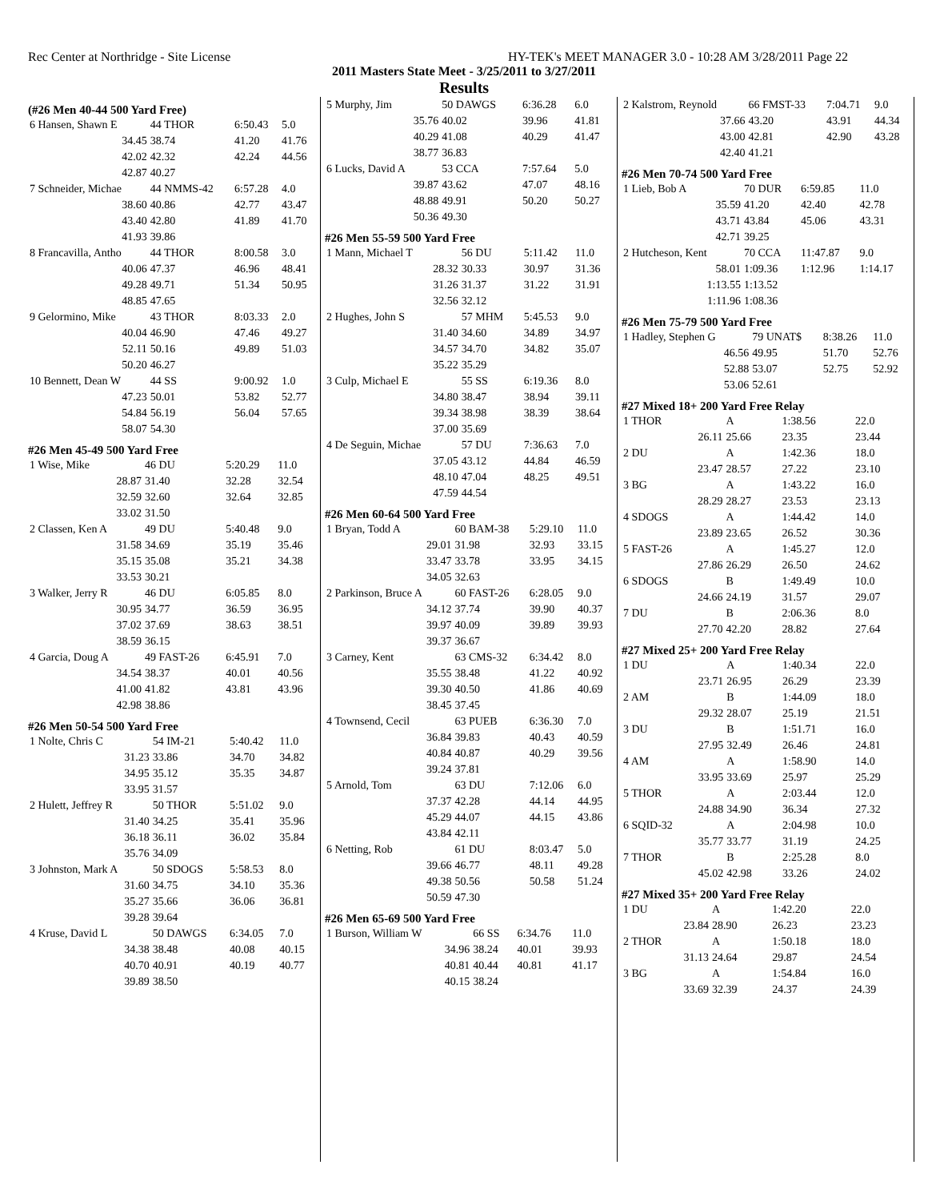Rec Center at Northridge - Site License HY-TEK's MEET MANAGER 3.0 - 10:28 AM 3/28/2011 Page 22
2011 Masters State Meet - 3/25/2011 to 3/27/2011
Results
(#26 Men 40-44 500 Yard Free)
| 6 Hansen, Shawn E | 44 THOR | 6:50.43 | 5.0 |
| 34.45 | 38.74 | 41.20 | 41.76 |
| 42.02 | 42.32 | 42.24 | 44.56 |
| 42.87 | 40.27 | | |
| 7 Schneider, Michae | 44 NMMS-42 | 6:57.28 | 4.0 |
| 38.60 | 40.86 | 42.77 | 43.47 |
| 43.40 | 42.80 | 41.89 | 41.70 |
| 41.93 | 39.86 | | |
| 8 Francavilla, Antho | 44 THOR | 8:00.58 | 3.0 |
| 40.06 | 47.37 | 46.96 | 48.41 |
| 49.28 | 49.71 | 51.34 | 50.95 |
| 48.85 | 47.65 | | |
| 9 Gelormino, Mike | 43 THOR | 8:03.33 | 2.0 |
| 40.04 | 46.90 | 47.46 | 49.27 |
| 52.11 | 50.16 | 49.89 | 51.03 |
| 50.20 | 46.27 | | |
| 10 Bennett, Dean W | 44 SS | 9:00.92 | 1.0 |
| 47.23 | 50.01 | 53.82 | 52.77 |
| 54.84 | 56.19 | 56.04 | 57.65 |
| 58.07 | 54.30 | | |
#26 Men 45-49 500 Yard Free
| 1 Wise, Mike | 46 DU | 5:20.29 | 11.0 |
| 28.87 | 31.40 | 32.28 | 32.54 |
| 32.59 | 32.60 | 32.64 | 32.85 |
| 33.02 | 31.50 | | |
| 2 Classen, Ken A | 49 DU | 5:40.48 | 9.0 |
| 31.58 | 34.69 | 35.19 | 35.46 |
| 35.15 | 35.08 | 35.21 | 34.38 |
| 33.53 | 30.21 | | |
| 3 Walker, Jerry R | 46 DU | 6:05.85 | 8.0 |
| 30.95 | 34.77 | 36.59 | 36.95 |
| 37.02 | 37.69 | 38.63 | 38.51 |
| 38.59 | 36.15 | | |
| 4 Garcia, Doug A | 49 FAST-26 | 6:45.91 | 7.0 |
| 34.54 | 38.37 | 40.01 | 40.56 |
| 41.00 | 41.82 | 43.81 | 43.96 |
| 42.98 | 38.86 | | |
#26 Men 50-54 500 Yard Free
| 1 Nolte, Chris C | 54 IM-21 | 5:40.42 | 11.0 |
| 31.23 | 33.86 | 34.70 | 34.82 |
| 34.95 | 35.12 | 35.35 | 34.87 |
| 33.95 | 31.57 | | |
| 2 Hulett, Jeffrey R | 50 THOR | 5:51.02 | 9.0 |
| 31.40 | 34.25 | 35.41 | 35.96 |
| 36.18 | 36.11 | 36.02 | 35.84 |
| 35.76 | 34.09 | | |
| 3 Johnston, Mark A | 50 SDOGS | 5:58.53 | 8.0 |
| 31.60 | 34.75 | 34.10 | 35.36 |
| 35.27 | 35.66 | 36.06 | 36.81 |
| 39.28 | 39.64 | | |
| 4 Kruse, David L | 50 DAWGS | 6:34.05 | 7.0 |
| 34.38 | 38.48 | 40.08 | 40.15 |
| 40.70 | 40.91 | 40.19 | 40.77 |
| 39.89 | 38.50 | | |
| 5 Murphy, Jim | 50 DAWGS | 6:36.28 | 6.0 |
| 35.76 | 40.02 | 39.96 | 41.81 |
| 40.29 | 41.08 | 40.29 | 41.47 |
| 38.77 | 36.83 | | |
| 6 Lucks, David A | 53 CCA | 7:57.64 | 5.0 |
| 39.87 | 43.62 | 47.07 | 48.16 |
| 48.88 | 49.91 | 50.20 | 50.27 |
| 50.36 | 49.30 | | |
#26 Men 55-59 500 Yard Free
| 1 Mann, Michael T | 56 DU | 5:11.42 | 11.0 |
| 28.32 | 30.33 | 30.97 | 31.36 |
| 31.26 | 31.37 | 31.22 | 31.91 |
| 32.56 | 32.12 | | |
| 2 Hughes, John S | 57 MHM | 5:45.53 | 9.0 |
| 31.40 | 34.60 | 34.89 | 34.97 |
| 34.57 | 34.70 | 34.82 | 35.07 |
| 35.22 | 35.29 | | |
| 3 Culp, Michael E | 55 SS | 6:19.36 | 8.0 |
| 34.80 | 38.47 | 38.94 | 39.11 |
| 39.34 | 38.98 | 38.39 | 38.64 |
| 37.00 | 35.69 | | |
| 4 De Seguin, Michae | 57 DU | 7:36.63 | 7.0 |
| 37.05 | 43.12 | 44.84 | 46.59 |
| 48.10 | 47.04 | 48.25 | 49.51 |
| 47.59 | 44.54 | | |
#26 Men 60-64 500 Yard Free
| 1 Bryan, Todd A | 60 BAM-38 | 5:29.10 | 11.0 |
| 29.01 | 31.98 | 32.93 | 33.15 |
| 33.47 | 33.78 | 33.95 | 34.15 |
| 34.05 | 32.63 | | |
| 2 Parkinson, Bruce A | 60 FAST-26 | 6:28.05 | 9.0 |
| 34.12 | 37.74 | 39.90 | 40.37 |
| 39.97 | 40.09 | 39.89 | 39.93 |
| 39.37 | 36.67 | | |
| 3 Carney, Kent | 63 CMS-32 | 6:34.42 | 8.0 |
| 35.55 | 38.48 | 41.22 | 40.92 |
| 39.30 | 40.50 | 41.86 | 40.69 |
| 38.45 | 37.45 | | |
| 4 Townsend, Cecil | 63 PUEB | 6:36.30 | 7.0 |
| 36.84 | 39.83 | 40.43 | 40.59 |
| 40.84 | 40.87 | 40.29 | 39.56 |
| 39.24 | 37.81 | | |
| 5 Arnold, Tom | 63 DU | 7:12.06 | 6.0 |
| 37.37 | 42.28 | 44.14 | 44.95 |
| 45.29 | 44.07 | 44.15 | 43.86 |
| 43.84 | 42.11 | | |
| 6 Netting, Rob | 61 DU | 8:03.47 | 5.0 |
| 39.66 | 46.77 | 48.11 | 49.28 |
| 49.38 | 50.56 | 50.58 | 51.24 |
| 50.59 | 47.30 | | |
#26 Men 65-69 500 Yard Free
| 1 Burson, William W | 66 SS | 6:34.76 | 11.0 |
| 34.96 | 38.24 | 40.01 | 39.93 |
| 40.81 | 40.44 | 40.81 | 41.17 |
| 40.15 | 38.24 | | |
| 2 Kalstrom, Reynold | 66 FMST-33 | 7:04.71 | 9.0 |
| 37.66 | 43.20 | 43.91 | 44.34 |
| 43.00 | 42.81 | 42.90 | 43.28 |
| 42.40 | 41.21 | | |
#26 Men 70-74 500 Yard Free
| 1 Lieb, Bob A | 70 DUR | 6:59.85 | 11.0 |
| 35.59 | 41.20 | 42.40 | 42.78 |
| 43.71 | 43.84 | 45.06 | 43.31 |
| 42.71 | 39.25 | | |
| 2 Hutcheson, Kent | 70 CCA | 11:47.87 | 9.0 |
| 58.01 | 1:09.36 | 1:12.96 | 1:14.17 |
| 1:13.55 | 1:13.52 | | |
| 1:11.96 | 1:08.36 | | |
#26 Men 75-79 500 Yard Free
| 1 Hadley, Stephen G | 79 UNAT$ | 8:38.26 | 11.0 |
| 46.56 | 49.95 | 51.70 | 52.76 |
| 52.88 | 53.07 | 52.75 | 52.92 |
| 53.06 | 52.61 | | |
#27 Mixed 18+ 200 Yard Free Relay
| 1 THOR | A | 1:38.56 | 22.0 |
| 26.11 | 25.66 | 23.35 | 23.44 |
| 2 DU | A | 1:42.36 | 18.0 |
| 23.47 | 28.57 | 27.22 | 23.10 |
| 3 BG | A | 1:43.22 | 16.0 |
| 28.29 | 28.27 | 23.53 | 23.13 |
| 4 SDOGS | A | 1:44.42 | 14.0 |
| 23.89 | 23.65 | 26.52 | 30.36 |
| 5 FAST-26 | A | 1:45.27 | 12.0 |
| 27.86 | 26.29 | 26.50 | 24.62 |
| 6 SDOGS | B | 1:49.49 | 10.0 |
| 24.66 | 24.19 | 31.57 | 29.07 |
| 7 DU | B | 2:06.36 | 8.0 |
| 27.70 | 42.20 | 28.82 | 27.64 |
#27 Mixed 25+ 200 Yard Free Relay
| 1 DU | A | 1:40.34 | 22.0 |
| 23.71 | 26.95 | 26.29 | 23.39 |
| 2 AM | B | 1:44.09 | 18.0 |
| 29.32 | 28.07 | 25.19 | 21.51 |
| 3 DU | B | 1:51.71 | 16.0 |
| 27.95 | 32.49 | 26.46 | 24.81 |
| 4 AM | A | 1:58.90 | 14.0 |
| 33.95 | 33.69 | 25.97 | 25.29 |
| 5 THOR | A | 2:03.44 | 12.0 |
| 24.88 | 34.90 | 36.34 | 27.32 |
| 6 SQID-32 | A | 2:04.98 | 10.0 |
| 35.77 | 33.77 | 31.19 | 24.25 |
| 7 THOR | B | 2:25.28 | 8.0 |
| 45.02 | 42.98 | 33.26 | 24.02 |
#27 Mixed 35+ 200 Yard Free Relay
| 1 DU | A | 1:42.20 | 22.0 |
| 23.84 | 28.90 | 26.23 | 23.23 |
| 2 THOR | A | 1:50.18 | 18.0 |
| 31.13 | 24.64 | 29.87 | 24.54 |
| 3 BG | A | 1:54.84 | 16.0 |
| 33.69 | 32.39 | 24.37 | 24.39 |